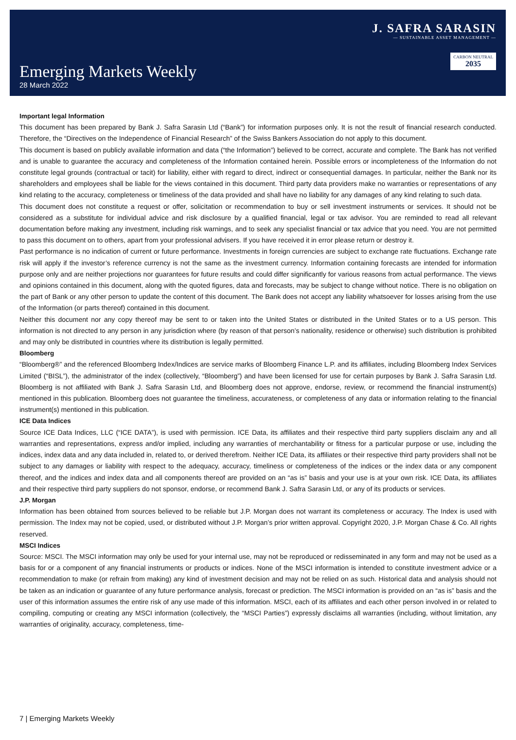Emerging Markets Weekly
28 March 2022
J. SAFRA SARASIN
— SUSTAINABLE ASSET MANAGEMENT —
CARBON NEUTRAL 2035
Important legal Information
This document has been prepared by Bank J. Safra Sarasin Ltd (“Bank”) for information purposes only. It is not the result of financial research conducted. Therefore, the “Directives on the Independence of Financial Research” of the Swiss Bankers Association do not apply to this document.
This document is based on publicly available information and data (“the Information”) believed to be correct, accurate and complete. The Bank has not verified and is unable to guarantee the accuracy and completeness of the Information contained herein. Possible errors or incompleteness of the Information do not constitute legal grounds (contractual or tacit) for liability, either with regard to direct, indirect or consequential damages. In particular, neither the Bank nor its shareholders and employees shall be liable for the views contained in this document. Third party data providers make no warranties or representations of any kind relating to the accuracy, completeness or timeliness of the data provided and shall have no liability for any damages of any kind relating to such data.
This document does not constitute a request or offer, solicitation or recommendation to buy or sell investment instruments or services. It should not be considered as a substitute for individual advice and risk disclosure by a qualified financial, legal or tax advisor. You are reminded to read all relevant documentation before making any investment, including risk warnings, and to seek any specialist financial or tax advice that you need. You are not permitted to pass this document on to others, apart from your professional advisers. If you have received it in error please return or destroy it.
Past performance is no indication of current or future performance. Investments in foreign currencies are subject to exchange rate fluctuations. Exchange rate risk will apply if the investor’s reference currency is not the same as the investment currency. Information containing forecasts are intended for information purpose only and are neither projections nor guarantees for future results and could differ significantly for various reasons from actual performance. The views and opinions contained in this document, along with the quoted figures, data and forecasts, may be subject to change without notice. There is no obligation on the part of Bank or any other person to update the content of this document. The Bank does not accept any liability whatsoever for losses arising from the use of the Information (or parts thereof) contained in this document.
Neither this document nor any copy thereof may be sent to or taken into the United States or distributed in the United States or to a US person. This information is not directed to any person in any jurisdiction where (by reason of that person’s nationality, residence or otherwise) such distribution is prohibited and may only be distributed in countries where its distribution is legally permitted.
Bloomberg
“Bloomberg®” and the referenced Bloomberg Index/Indices are service marks of Bloomberg Finance L.P. and its affiliates, including Bloomberg Index Services Limited (“BISL”), the administrator of the index (collectively, “Bloomberg”) and have been licensed for use for certain purposes by Bank J. Safra Sarasin Ltd. Bloomberg is not affiliated with Bank J. Safra Sarasin Ltd, and Bloomberg does not approve, endorse, review, or recommend the financial instrument(s) mentioned in this publication. Bloomberg does not guarantee the timeliness, accurateness, or completeness of any data or information relating to the financial instrument(s) mentioned in this publication.
ICE Data Indices
Source ICE Data Indices, LLC (“ICE DATA”), is used with permission. ICE Data, its affiliates and their respective third party suppliers disclaim any and all warranties and representations, express and/or implied, including any warranties of merchantability or fitness for a particular purpose or use, including the indices, index data and any data included in, related to, or derived therefrom. Neither ICE Data, its affiliates or their respective third party providers shall not be subject to any damages or liability with respect to the adequacy, accuracy, timeliness or completeness of the indices or the index data or any component thereof, and the indices and index data and all components thereof are provided on an “as is” basis and your use is at your own risk. ICE Data, its affiliates and their respective third party suppliers do not sponsor, endorse, or recommend Bank J. Safra Sarasin Ltd, or any of its products or services.
J.P. Morgan
Information has been obtained from sources believed to be reliable but J.P. Morgan does not warrant its completeness or accuracy. The Index is used with permission. The Index may not be copied, used, or distributed without J.P. Morgan’s prior written approval. Copyright 2020, J.P. Morgan Chase & Co. All rights reserved.
MSCI Indices
Source: MSCI. The MSCI information may only be used for your internal use, may not be reproduced or redisseminated in any form and may not be used as a basis for or a component of any financial instruments or products or indices. None of the MSCI information is intended to constitute investment advice or a recommendation to make (or refrain from making) any kind of investment decision and may not be relied on as such. Historical data and analysis should not be taken as an indication or guarantee of any future performance analysis, forecast or prediction. The MSCI information is provided on an “as is” basis and the user of this information assumes the entire risk of any use made of this information. MSCI, each of its affiliates and each other person involved in or related to compiling, computing or creating any MSCI information (collectively, the “MSCI Parties”) expressly disclaims all warranties (including, without limitation, any warranties of originality, accuracy, completeness, time-
7 | Emerging Markets Weekly